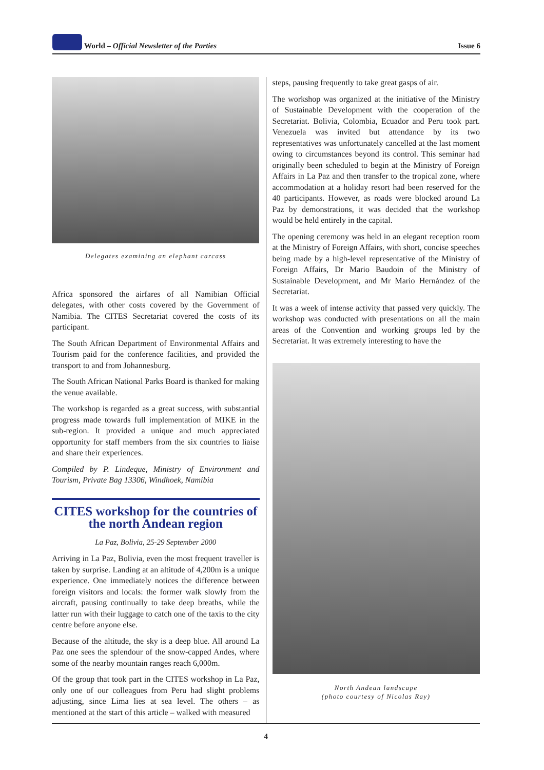World – Official Newsletter of the Parties
Issue 6
Delegates examining an elephant carcass
Africa sponsored the airfares of all Namibian Official delegates, with other costs covered by the Government of Namibia. The CITES Secretariat covered the costs of its participant.
The South African Department of Environmental Affairs and Tourism paid for the conference facilities, and provided the transport to and from Johannesburg.
The South African National Parks Board is thanked for making the venue available.
The workshop is regarded as a great success, with substantial progress made towards full implementation of MIKE in the sub-region. It provided a unique and much appreciated opportunity for staff members from the six countries to liaise and share their experiences.
Compiled by P. Lindeque, Ministry of Environment and Tourism, Private Bag 13306, Windhoek, Namibia
CITES workshop for the countries of the north Andean region
La Paz, Bolivia, 25-29 September 2000
Arriving in La Paz, Bolivia, even the most frequent traveller is taken by surprise. Landing at an altitude of 4,200m is a unique experience. One immediately notices the difference between foreign visitors and locals: the former walk slowly from the aircraft, pausing continually to take deep breaths, while the latter run with their luggage to catch one of the taxis to the city centre before anyone else.
Because of the altitude, the sky is a deep blue. All around La Paz one sees the splendour of the snow-capped Andes, where some of the nearby mountain ranges reach 6,000m.
Of the group that took part in the CITES workshop in La Paz, only one of our colleagues from Peru had slight problems adjusting, since Lima lies at sea level. The others – as mentioned at the start of this article – walked with measured
steps, pausing frequently to take great gasps of air.
The workshop was organized at the initiative of the Ministry of Sustainable Development with the cooperation of the Secretariat. Bolivia, Colombia, Ecuador and Peru took part. Venezuela was invited but attendance by its two representatives was unfortunately cancelled at the last moment owing to circumstances beyond its control. This seminar had originally been scheduled to begin at the Ministry of Foreign Affairs in La Paz and then transfer to the tropical zone, where accommodation at a holiday resort had been reserved for the 40 participants. However, as roads were blocked around La Paz by demonstrations, it was decided that the workshop would be held entirely in the capital.
The opening ceremony was held in an elegant reception room at the Ministry of Foreign Affairs, with short, concise speeches being made by a high-level representative of the Ministry of Foreign Affairs, Dr Mario Baudoin of the Ministry of Sustainable Development, and Mr Mario Hernández of the Secretariat.
It was a week of intense activity that passed very quickly. The workshop was conducted with presentations on all the main areas of the Convention and working groups led by the Secretariat. It was extremely interesting to have the
North Andean landscape
(photo courtesy of Nicolas Ray)
4